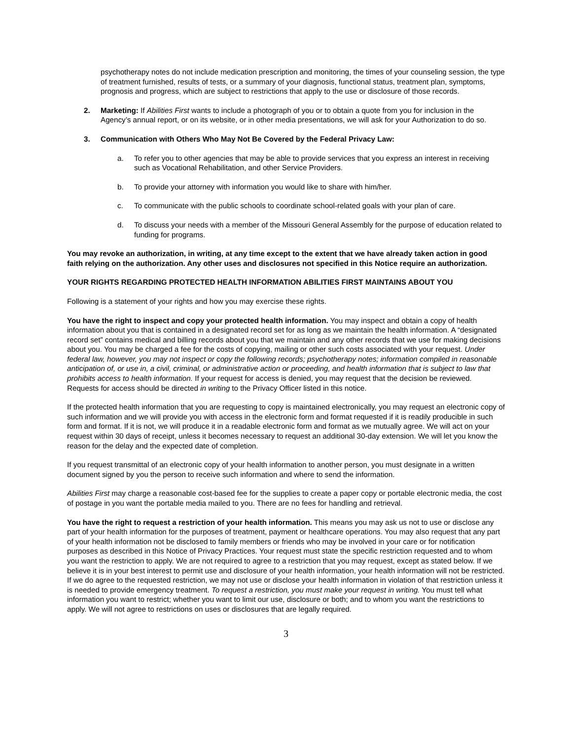psychotherapy notes do not include medication prescription and monitoring, the times of your counseling session, the type of treatment furnished, results of tests, or a summary of your diagnosis, functional status, treatment plan, symptoms, prognosis and progress, which are subject to restrictions that apply to the use or disclosure of those records.
2. Marketing: If Abilities First wants to include a photograph of you or to obtain a quote from you for inclusion in the Agency’s annual report, or on its website, or in other media presentations, we will ask for your Authorization to do so.
3. Communication with Others Who May Not Be Covered by the Federal Privacy Law:
a. To refer you to other agencies that may be able to provide services that you express an interest in receiving such as Vocational Rehabilitation, and other Service Providers.
b. To provide your attorney with information you would like to share with him/her.
c. To communicate with the public schools to coordinate school-related goals with your plan of care.
d. To discuss your needs with a member of the Missouri General Assembly for the purpose of education related to funding for programs.
You may revoke an authorization, in writing, at any time except to the extent that we have already taken action in good faith relying on the authorization. Any other uses and disclosures not specified in this Notice require an authorization.
YOUR RIGHTS REGARDING PROTECTED HEALTH INFORMATION ABILITIES FIRST MAINTAINS ABOUT YOU
Following is a statement of your rights and how you may exercise these rights.
You have the right to inspect and copy your protected health information. You may inspect and obtain a copy of health information about you that is contained in a designated record set for as long as we maintain the health information. A “designated record set” contains medical and billing records about you that we maintain and any other records that we use for making decisions about you. You may be charged a fee for the costs of copying, mailing or other such costs associated with your request. Under federal law, however, you may not inspect or copy the following records; psychotherapy notes; information compiled in reasonable anticipation of, or use in, a civil, criminal, or administrative action or proceeding, and health information that is subject to law that prohibits access to health information. If your request for access is denied, you may request that the decision be reviewed. Requests for access should be directed in writing to the Privacy Officer listed in this notice.
If the protected health information that you are requesting to copy is maintained electronically, you may request an electronic copy of such information and we will provide you with access in the electronic form and format requested if it is readily producible in such form and format. If it is not, we will produce it in a readable electronic form and format as we mutually agree. We will act on your request within 30 days of receipt, unless it becomes necessary to request an additional 30-day extension. We will let you know the reason for the delay and the expected date of completion.
If you request transmittal of an electronic copy of your health information to another person, you must designate in a written document signed by you the person to receive such information and where to send the information.
Abilities First may charge a reasonable cost-based fee for the supplies to create a paper copy or portable electronic media, the cost of postage in you want the portable media mailed to you. There are no fees for handling and retrieval.
You have the right to request a restriction of your health information. This means you may ask us not to use or disclose any part of your health information for the purposes of treatment, payment or healthcare operations. You may also request that any part of your health information not be disclosed to family members or friends who may be involved in your care or for notification purposes as described in this Notice of Privacy Practices. Your request must state the specific restriction requested and to whom you want the restriction to apply. We are not required to agree to a restriction that you may request, except as stated below. If we believe it is in your best interest to permit use and disclosure of your health information, your health information will not be restricted. If we do agree to the requested restriction, we may not use or disclose your health information in violation of that restriction unless it is needed to provide emergency treatment. To request a restriction, you must make your request in writing. You must tell what information you want to restrict; whether you want to limit our use, disclosure or both; and to whom you want the restrictions to apply. We will not agree to restrictions on uses or disclosures that are legally required.
3